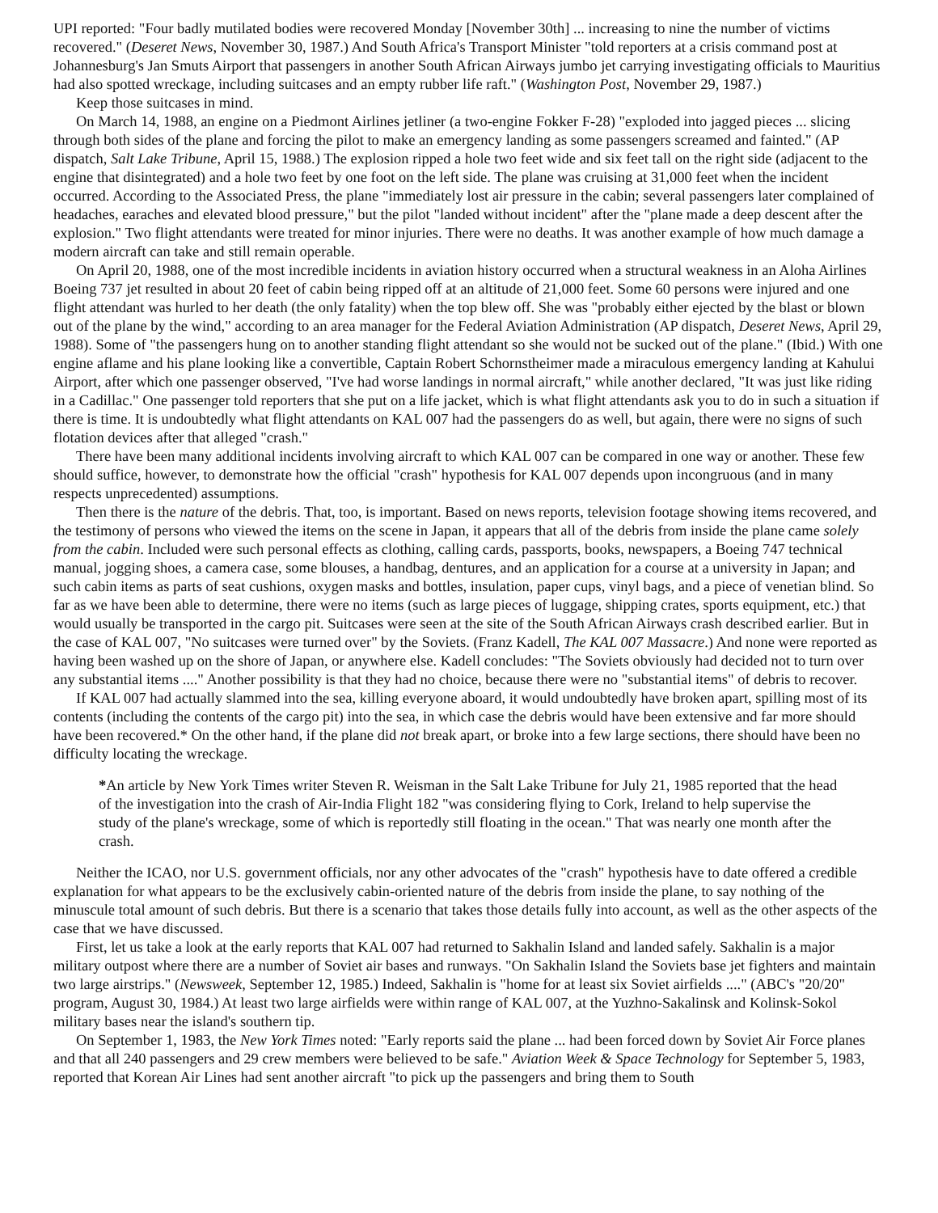UPI reported: "Four badly mutilated bodies were recovered Monday [November 30th] ... increasing to nine the number of victims recovered." (Deseret News, November 30, 1987.) And South Africa's Transport Minister "told reporters at a crisis command post at Johannesburg's Jan Smuts Airport that passengers in another South African Airways jumbo jet carrying investigating officials to Mauritius had also spotted wreckage, including suitcases and an empty rubber life raft." (Washington Post, November 29, 1987.)
Keep those suitcases in mind.
On March 14, 1988, an engine on a Piedmont Airlines jetliner (a two-engine Fokker F-28) "exploded into jagged pieces ... slicing through both sides of the plane and forcing the pilot to make an emergency landing as some passengers screamed and fainted." (AP dispatch, Salt Lake Tribune, April 15, 1988.) The explosion ripped a hole two feet wide and six feet tall on the right side (adjacent to the engine that disintegrated) and a hole two feet by one foot on the left side. The plane was cruising at 31,000 feet when the incident occurred. According to the Associated Press, the plane "immediately lost air pressure in the cabin; several passengers later complained of headaches, earaches and elevated blood pressure," but the pilot "landed without incident" after the "plane made a deep descent after the explosion." Two flight attendants were treated for minor injuries. There were no deaths. It was another example of how much damage a modern aircraft can take and still remain operable.
On April 20, 1988, one of the most incredible incidents in aviation history occurred when a structural weakness in an Aloha Airlines Boeing 737 jet resulted in about 20 feet of cabin being ripped off at an altitude of 21,000 feet. Some 60 persons were injured and one flight attendant was hurled to her death (the only fatality) when the top blew off. She was "probably either ejected by the blast or blown out of the plane by the wind," according to an area manager for the Federal Aviation Administration (AP dispatch, Deseret News, April 29, 1988). Some of "the passengers hung on to another standing flight attendant so she would not be sucked out of the plane." (Ibid.) With one engine aflame and his plane looking like a convertible, Captain Robert Schornstheimer made a miraculous emergency landing at Kahului Airport, after which one passenger observed, "I've had worse landings in normal aircraft," while another declared, "It was just like riding in a Cadillac." One passenger told reporters that she put on a life jacket, which is what flight attendants ask you to do in such a situation if there is time. It is undoubtedly what flight attendants on KAL 007 had the passengers do as well, but again, there were no signs of such flotation devices after that alleged "crash."
There have been many additional incidents involving aircraft to which KAL 007 can be compared in one way or another. These few should suffice, however, to demonstrate how the official "crash" hypothesis for KAL 007 depends upon incongruous (and in many respects unprecedented) assumptions.
Then there is the nature of the debris. That, too, is important. Based on news reports, television footage showing items recovered, and the testimony of persons who viewed the items on the scene in Japan, it appears that all of the debris from inside the plane came solely from the cabin. Included were such personal effects as clothing, calling cards, passports, books, newspapers, a Boeing 747 technical manual, jogging shoes, a camera case, some blouses, a handbag, dentures, and an application for a course at a university in Japan; and such cabin items as parts of seat cushions, oxygen masks and bottles, insulation, paper cups, vinyl bags, and a piece of venetian blind. So far as we have been able to determine, there were no items (such as large pieces of luggage, shipping crates, sports equipment, etc.) that would usually be transported in the cargo pit. Suitcases were seen at the site of the South African Airways crash described earlier. But in the case of KAL 007, "No suitcases were turned over" by the Soviets. (Franz Kadell, The KAL 007 Massacre.) And none were reported as having been washed up on the shore of Japan, or anywhere else. Kadell concludes: "The Soviets obviously had decided not to turn over any substantial items ...." Another possibility is that they had no choice, because there were no "substantial items" of debris to recover.
If KAL 007 had actually slammed into the sea, killing everyone aboard, it would undoubtedly have broken apart, spilling most of its contents (including the contents of the cargo pit) into the sea, in which case the debris would have been extensive and far more should have been recovered.* On the other hand, if the plane did not break apart, or broke into a few large sections, there should have been no difficulty locating the wreckage.
*An article by New York Times writer Steven R. Weisman in the Salt Lake Tribune for July 21, 1985 reported that the head of the investigation into the crash of Air-India Flight 182 "was considering flying to Cork, Ireland to help supervise the study of the plane's wreckage, some of which is reportedly still floating in the ocean." That was nearly one month after the crash.
Neither the ICAO, nor U.S. government officials, nor any other advocates of the "crash" hypothesis have to date offered a credible explanation for what appears to be the exclusively cabin-oriented nature of the debris from inside the plane, to say nothing of the minuscule total amount of such debris. But there is a scenario that takes those details fully into account, as well as the other aspects of the case that we have discussed.
First, let us take a look at the early reports that KAL 007 had returned to Sakhalin Island and landed safely. Sakhalin is a major military outpost where there are a number of Soviet air bases and runways. "On Sakhalin Island the Soviets base jet fighters and maintain two large airstrips." (Newsweek, September 12, 1985.) Indeed, Sakhalin is "home for at least six Soviet airfields ...." (ABC's "20/20" program, August 30, 1984.) At least two large airfields were within range of KAL 007, at the Yuzhno-Sakalinsk and Kolinsk-Sokol military bases near the island's southern tip.
On September 1, 1983, the New York Times noted: "Early reports said the plane ... had been forced down by Soviet Air Force planes and that all 240 passengers and 29 crew members were believed to be safe." Aviation Week & Space Technology for September 5, 1983, reported that Korean Air Lines had sent another aircraft "to pick up the passengers and bring them to South